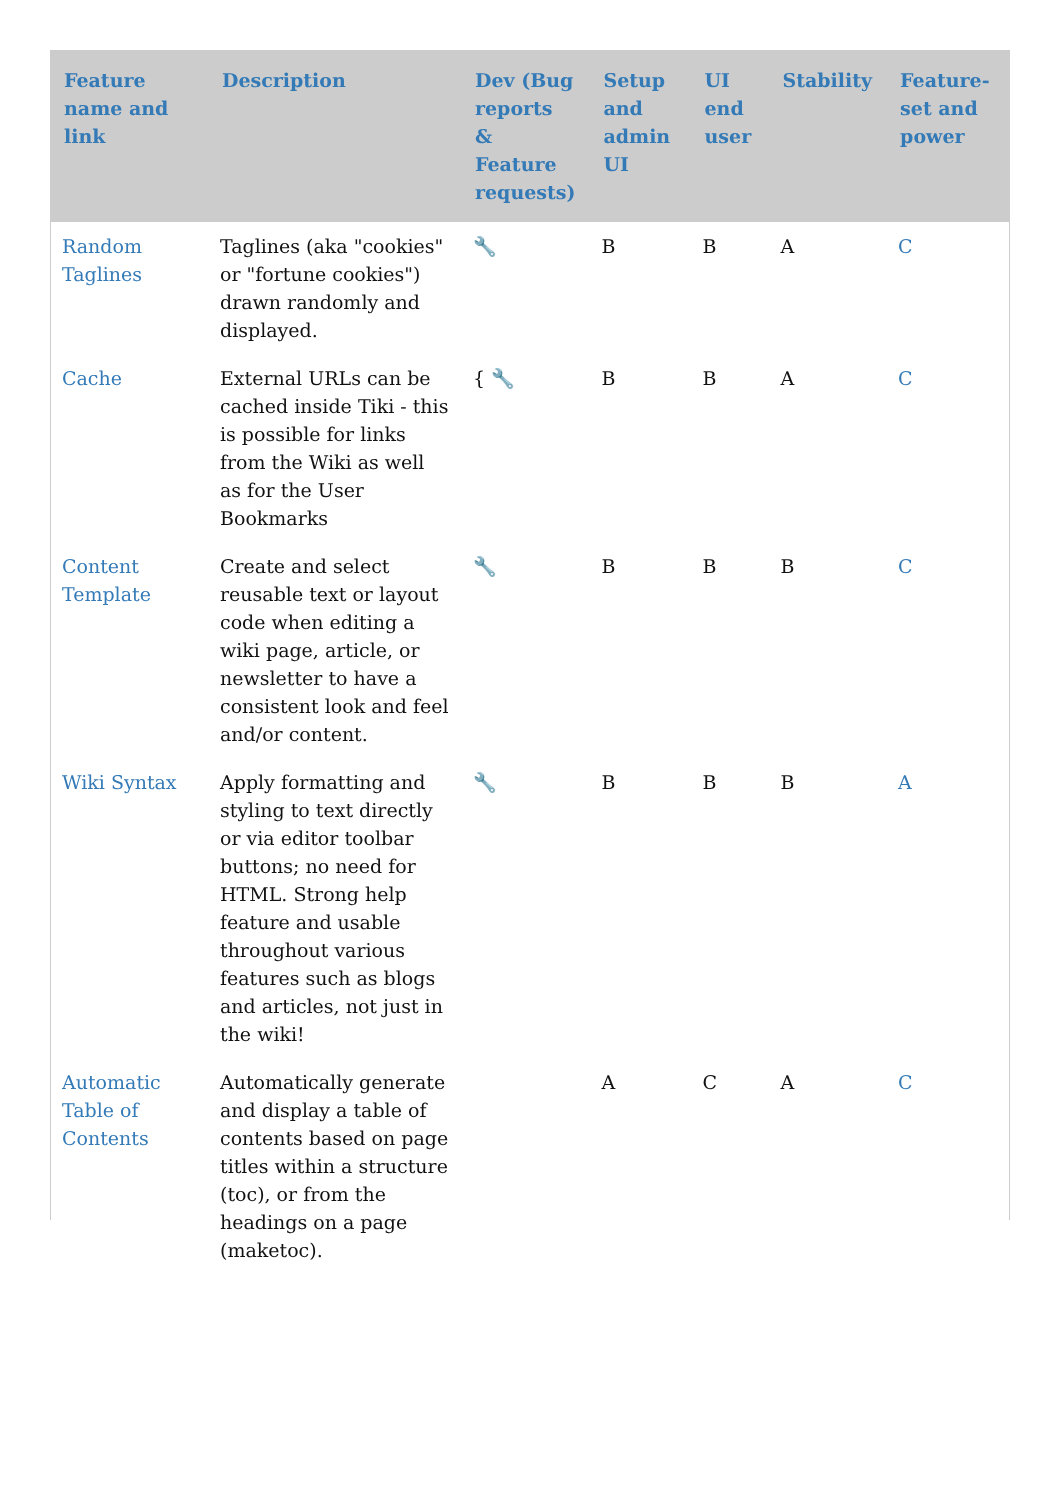| Feature name and link | Description | Dev (Bug reports & Feature requests) | Setup and admin UI | UI end user | Stability | Feature-set and power |
| --- | --- | --- | --- | --- | --- | --- |
| Random Taglines | Taglines (aka "cookies" or "fortune cookies") drawn randomly and displayed. | 🔧 | B | B | A | C |
| Cache | External URLs can be cached inside Tiki - this is possible for links from the Wiki as well as for the User Bookmarks | { 🔧 | B | B | A | C |
| Content Template | Create and select reusable text or layout code when editing a wiki page, article, or newsletter to have a consistent look and feel and/or content. | 🔧 | B | B | B | C |
| Wiki Syntax | Apply formatting and styling to text directly or via editor toolbar buttons; no need for HTML. Strong help feature and usable throughout various features such as blogs and articles, not just in the wiki! | 🔧 | B | B | B | A |
| Automatic Table of Contents | Automatically generate and display a table of contents based on page titles within a structure (toc), or from the headings on a page (maketoc). | | A | C | A | C |